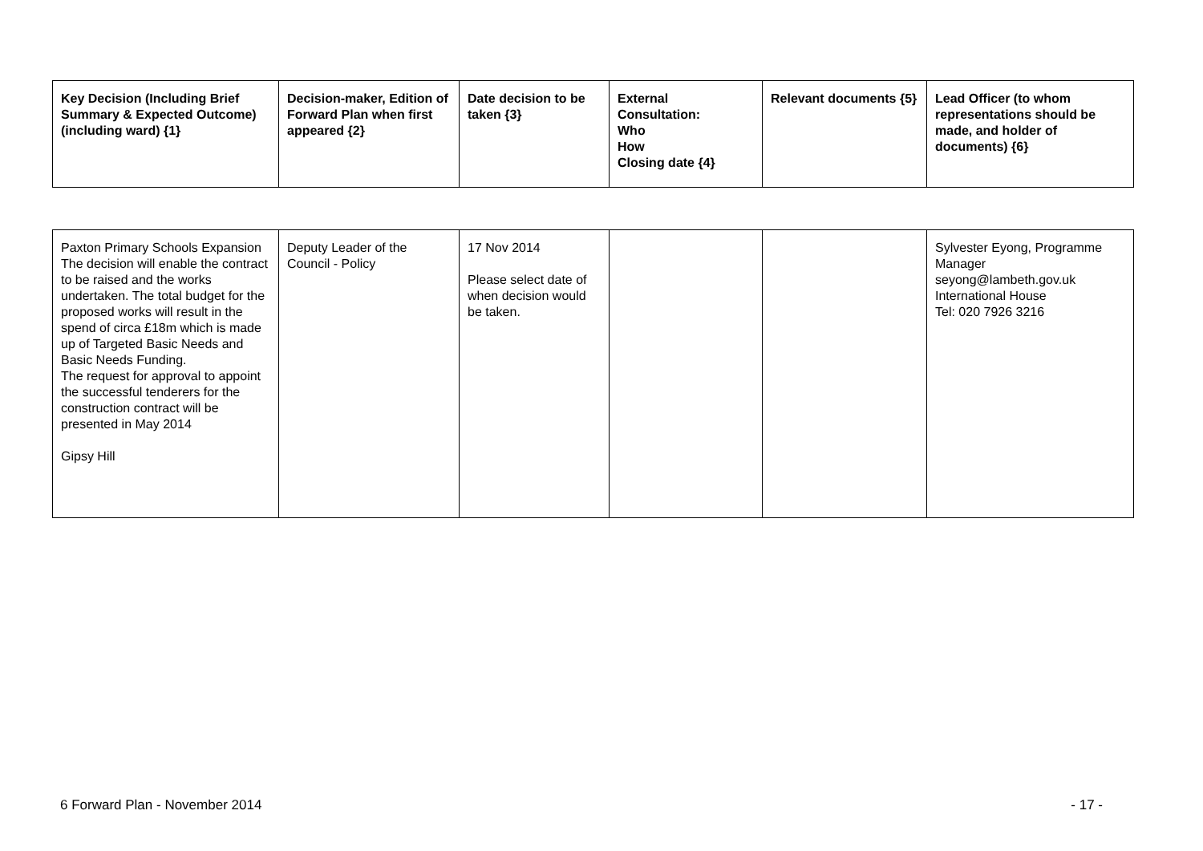| Key Decision (Including Brief Summary & Expected Outcome) (including ward) {1} | Decision-maker, Edition of Forward Plan when first appeared {2} | Date decision to be taken {3} | External Consultation: Who How Closing date {4} | Relevant documents {5} | Lead Officer (to whom representations should be made, and holder of documents) {6} |
| --- | --- | --- | --- | --- | --- |
| Paxton Primary Schools Expansion The decision will enable the contract to be raised and the works undertaken. The total budget for the proposed works will result in the spend of circa £18m which is made up of Targeted Basic Needs and Basic Needs Funding. The request for approval to appoint the successful tenderers for the construction contract will be presented in May 2014 Gipsy Hill | Deputy Leader of the Council - Policy | 17 Nov 2014 Please select date of when decision would be taken. | | | Sylvester Eyong, Programme Manager seyong@lambeth.gov.uk International House Tel: 020 7926 3216 |
6 Forward Plan - November 2014 - 17 -